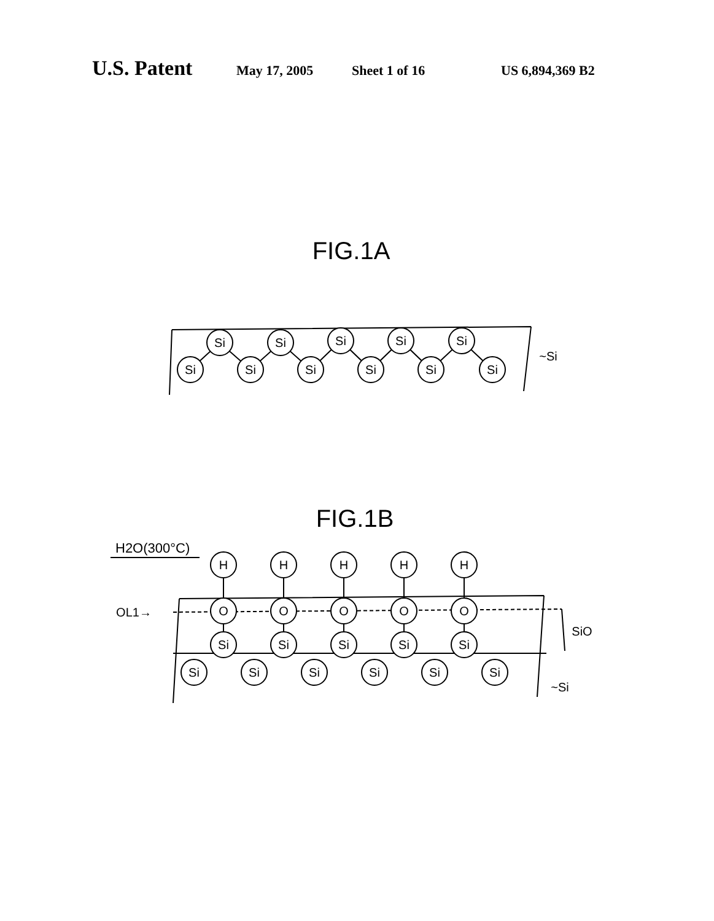U.S. Patent May 17, 2005 Sheet 1 of 16 US 6,894,369 B2
FIG.1A
Si
Si
Si
Si
Si
Si
Si
Si
Si
Si
Si
~Si
FIG.1B
H2O(300°C)
H
H
H
H
H
O
O
O
O
O
Si
Si
Si
Si
Si
Si
Si
Si
Si
Si
Si
OL1→
SiO
~Si